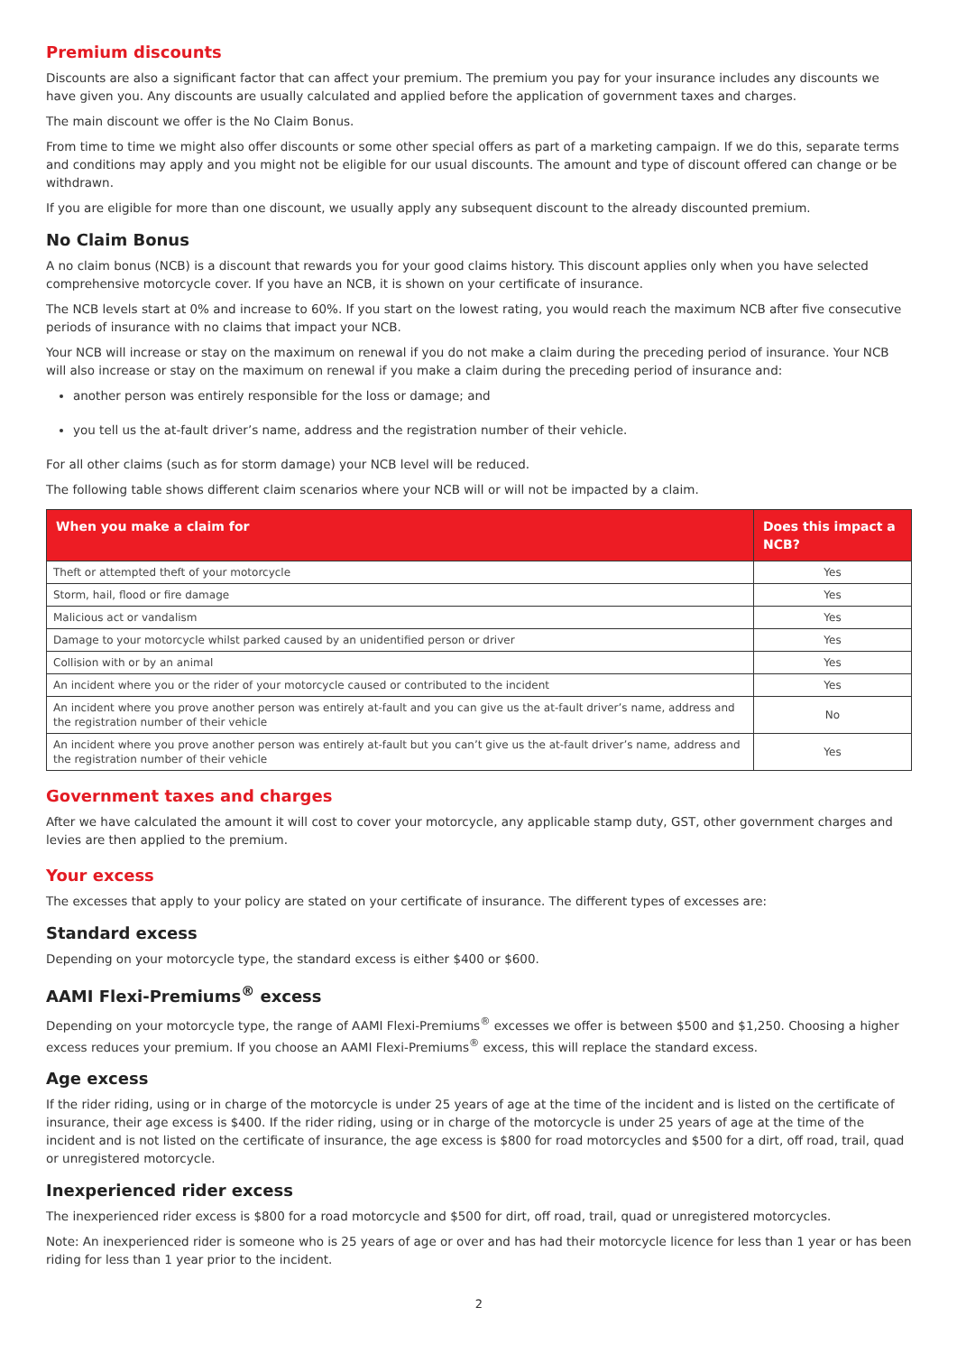Premium discounts
Discounts are also a significant factor that can affect your premium. The premium you pay for your insurance includes any discounts we have given you. Any discounts are usually calculated and applied before the application of government taxes and charges.
The main discount we offer is the No Claim Bonus.
From time to time we might also offer discounts or some other special offers as part of a marketing campaign. If we do this, separate terms and conditions may apply and you might not be eligible for our usual discounts. The amount and type of discount offered can change or be withdrawn.
If you are eligible for more than one discount, we usually apply any subsequent discount to the already discounted premium.
No Claim Bonus
A no claim bonus (NCB) is a discount that rewards you for your good claims history. This discount applies only when you have selected comprehensive motorcycle cover. If you have an NCB, it is shown on your certificate of insurance.
The NCB levels start at 0% and increase to 60%. If you start on the lowest rating, you would reach the maximum NCB after five consecutive periods of insurance with no claims that impact your NCB.
Your NCB will increase or stay on the maximum on renewal if you do not make a claim during the preceding period of insurance. Your NCB will also increase or stay on the maximum on renewal if you make a claim during the preceding period of insurance and:
another person was entirely responsible for the loss or damage; and
you tell us the at-fault driver’s name, address and the registration number of their vehicle.
For all other claims (such as for storm damage) your NCB level will be reduced.
The following table shows different claim scenarios where your NCB will or will not be impacted by a claim.
| When you make a claim for | Does this impact a NCB? |
| --- | --- |
| Theft or attempted theft of your motorcycle | Yes |
| Storm, hail, flood or fire damage | Yes |
| Malicious act or vandalism | Yes |
| Damage to your motorcycle whilst parked caused by an unidentified person or driver | Yes |
| Collision with or by an animal | Yes |
| An incident where you or the rider of your motorcycle caused or contributed to the incident | Yes |
| An incident where you prove another person was entirely at-fault and you can give us the at-fault driver’s name, address and the registration number of their vehicle | No |
| An incident where you prove another person was entirely at-fault but you can’t give us the at-fault driver’s name, address and the registration number of their vehicle | Yes |
Government taxes and charges
After we have calculated the amount it will cost to cover your motorcycle, any applicable stamp duty, GST, other government charges and levies are then applied to the premium.
Your excess
The excesses that apply to your policy are stated on your certificate of insurance. The different types of excesses are:
Standard excess
Depending on your motorcycle type, the standard excess is either $400 or $600.
AAMI Flexi-Premiums<sup>®</sup> excess
Depending on your motorcycle type, the range of AAMI Flexi-Premiums<sup>®</sup> excesses we offer is between $500 and $1,250. Choosing a higher excess reduces your premium. If you choose an AAMI Flexi-Premiums<sup>®</sup> excess, this will replace the standard excess.
Age excess
If the rider riding, using or in charge of the motorcycle is under 25 years of age at the time of the incident and is listed on the certificate of insurance, their age excess is $400. If the rider riding, using or in charge of the motorcycle is under 25 years of age at the time of the incident and is not listed on the certificate of insurance, the age excess is $800 for road motorcycles and $500 for a dirt, off road, trail, quad or unregistered motorcycle.
Inexperienced rider excess
The inexperienced rider excess is $800 for a road motorcycle and $500 for dirt, off road, trail, quad or unregistered motorcycles.
Note: An inexperienced rider is someone who is 25 years of age or over and has had their motorcycle licence for less than 1 year or has been riding for less than 1 year prior to the incident.
2